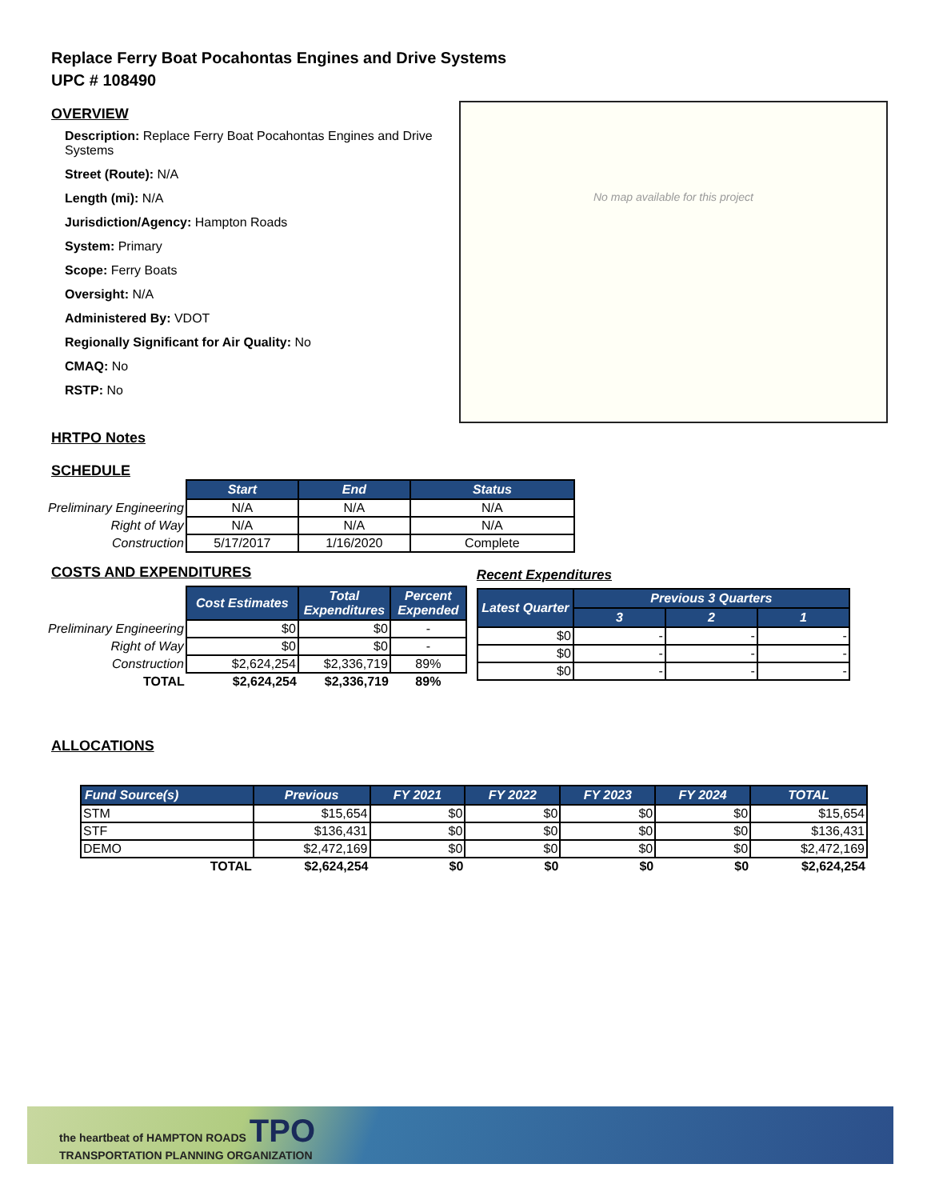Replace Ferry Boat Pocahontas Engines and Drive Systems
UPC # 108490
OVERVIEW
Description: Replace Ferry Boat Pocahontas Engines and Drive Systems
Street (Route): N/A
Length (mi): N/A
Jurisdiction/Agency: Hampton Roads
System: Primary
Scope: Ferry Boats
Oversight: N/A
Administered By: VDOT
Regionally Significant for Air Quality: No
CMAQ: No
RSTP: No
HRTPO Notes
No map available for this project
SCHEDULE
| | Start | End | Status |
| Preliminary Engineering | N/A | N/A | N/A |
| Right of Way | N/A | N/A | N/A |
| Construction | 5/17/2017 | 1/16/2020 | Complete |
COSTS AND EXPENDITURES
| | Cost Estimates | Total Expenditures | Percent Expended |
| Preliminary Engineering | $0 | $0 | - |
| Right of Way | $0 | $0 | - |
| Construction | $2,624,254 | $2,336,719 | 89% |
| TOTAL | $2,624,254 | $2,336,719 | 89% |
Recent Expenditures
| Latest Quarter | Previous 3 Quarters | | |
| --- | --- | --- | --- |
| | 3 | 2 | 1 |
| $0 | - | - | - |
| $0 | - | - | - |
| $0 | - | - | - |
ALLOCATIONS
| Fund Source(s) | Previous | FY 2021 | FY 2022 | FY 2023 | FY 2024 | TOTAL |
| --- | --- | --- | --- | --- | --- | --- |
| STM | $15,654 | $0 | $0 | $0 | $0 | $15,654 |
| STF | $136,431 | $0 | $0 | $0 | $0 | $136,431 |
| DEMO | $2,472,169 | $0 | $0 | $0 | $0 | $2,472,169 |
| TOTAL | $2,624,254 | $0 | $0 | $0 | $0 | $2,624,254 |
the heartbeat of HAMPTON ROADS TPO
TRANSPORTATION PLANNING ORGANIZATION